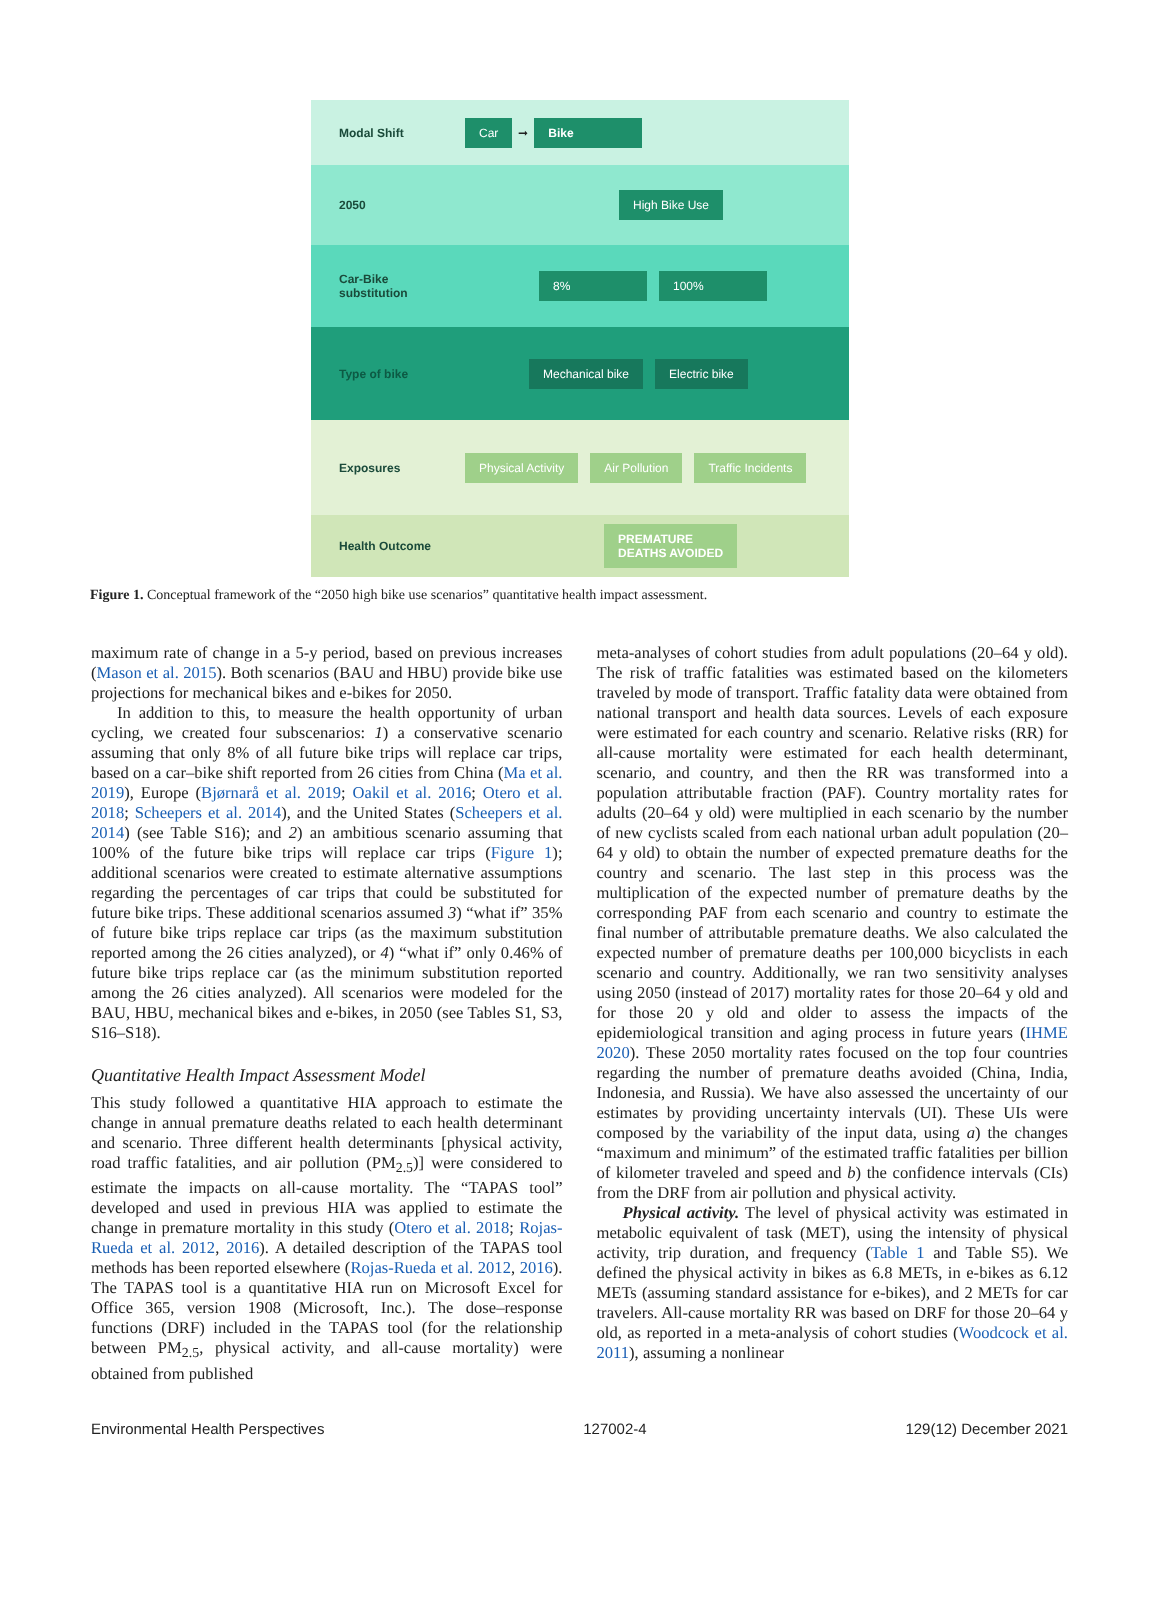Modal Shift Car ➞ Bike
2050 High Bike Use
Car-Bike substitution 8% 100%
Type of bike Mechanical bike Electric bike
Exposures Physical Activity Air Pollution Traffic Incidents
Health Outcome PREMATURE
DEATHS AVOIDED
Figure 1. Conceptual framework of the “2050 high bike use scenarios” quantitative health impact assessment.
maximum rate of change in a 5-y period, based on previous increases (Mason et al. 2015). Both scenarios (BAU and HBU) provide bike use projections for mechanical bikes and e-bikes for 2050.
In addition to this, to measure the health opportunity of urban cycling, we created four subscenarios: 1) a conservative scenario assuming that only 8% of all future bike trips will replace car trips, based on a car–bike shift reported from 26 cities from China (Ma et al. 2019), Europe (Bjørnarå et al. 2019; Oakil et al. 2016; Otero et al. 2018; Scheepers et al. 2014), and the United States (Scheepers et al. 2014) (see Table S16); and 2) an ambitious scenario assuming that 100% of the future bike trips will replace car trips (Figure 1); additional scenarios were created to estimate alternative assumptions regarding the percentages of car trips that could be substituted for future bike trips. These additional scenarios assumed 3) “what if” 35% of future bike trips replace car trips (as the maximum substitution reported among the 26 cities analyzed), or 4) “what if” only 0.46% of future bike trips replace car (as the minimum substitution reported among the 26 cities analyzed). All scenarios were modeled for the BAU, HBU, mechanical bikes and e-bikes, in 2050 (see Tables S1, S3, S16–S18).
Quantitative Health Impact Assessment Model
This study followed a quantitative HIA approach to estimate the change in annual premature deaths related to each health determinant and scenario. Three different health determinants [physical activity, road traffic fatalities, and air pollution (PM<sub>2.5</sub>)] were considered to estimate the impacts on all-cause mortality. The “TAPAS tool” developed and used in previous HIA was applied to estimate the change in premature mortality in this study (Otero et al. 2018; Rojas-Rueda et al. 2012, 2016). A detailed description of the TAPAS tool methods has been reported elsewhere (Rojas-Rueda et al. 2012, 2016). The TAPAS tool is a quantitative HIA run on Microsoft Excel for Office 365, version 1908 (Microsoft, Inc.). The dose–response functions (DRF) included in the TAPAS tool (for the relationship between PM<sub>2.5</sub>, physical activity, and all-cause mortality) were obtained from published
meta-analyses of cohort studies from adult populations (20–64 y old). The risk of traffic fatalities was estimated based on the kilometers traveled by mode of transport. Traffic fatality data were obtained from national transport and health data sources. Levels of each exposure were estimated for each country and scenario. Relative risks (RR) for all-cause mortality were estimated for each health determinant, scenario, and country, and then the RR was transformed into a population attributable fraction (PAF). Country mortality rates for adults (20–64 y old) were multiplied in each scenario by the number of new cyclists scaled from each national urban adult population (20–64 y old) to obtain the number of expected premature deaths for the country and scenario. The last step in this process was the multiplication of the expected number of premature deaths by the corresponding PAF from each scenario and country to estimate the final number of attributable premature deaths. We also calculated the expected number of premature deaths per 100,000 bicyclists in each scenario and country. Additionally, we ran two sensitivity analyses using 2050 (instead of 2017) mortality rates for those 20–64 y old and for those 20 y old and older to assess the impacts of the epidemiological transition and aging process in future years (IHME 2020). These 2050 mortality rates focused on the top four countries regarding the number of premature deaths avoided (China, India, Indonesia, and Russia). We have also assessed the uncertainty of our estimates by providing uncertainty intervals (UI). These UIs were composed by the variability of the input data, using a) the changes “maximum and minimum” of the estimated traffic fatalities per billion of kilometer traveled and speed and b) the confidence intervals (CIs) from the DRF from air pollution and physical activity.
Physical activity. The level of physical activity was estimated in metabolic equivalent of task (MET), using the intensity of physical activity, trip duration, and frequency (Table 1 and Table S5). We defined the physical activity in bikes as 6.8 METs, in e-bikes as 6.12 METs (assuming standard assistance for e-bikes), and 2 METs for car travelers. All-cause mortality RR was based on DRF for those 20–64 y old, as reported in a meta-analysis of cohort studies (Woodcock et al. 2011), assuming a nonlinear
Environmental Health Perspectives 127002-4 129(12) December 2021